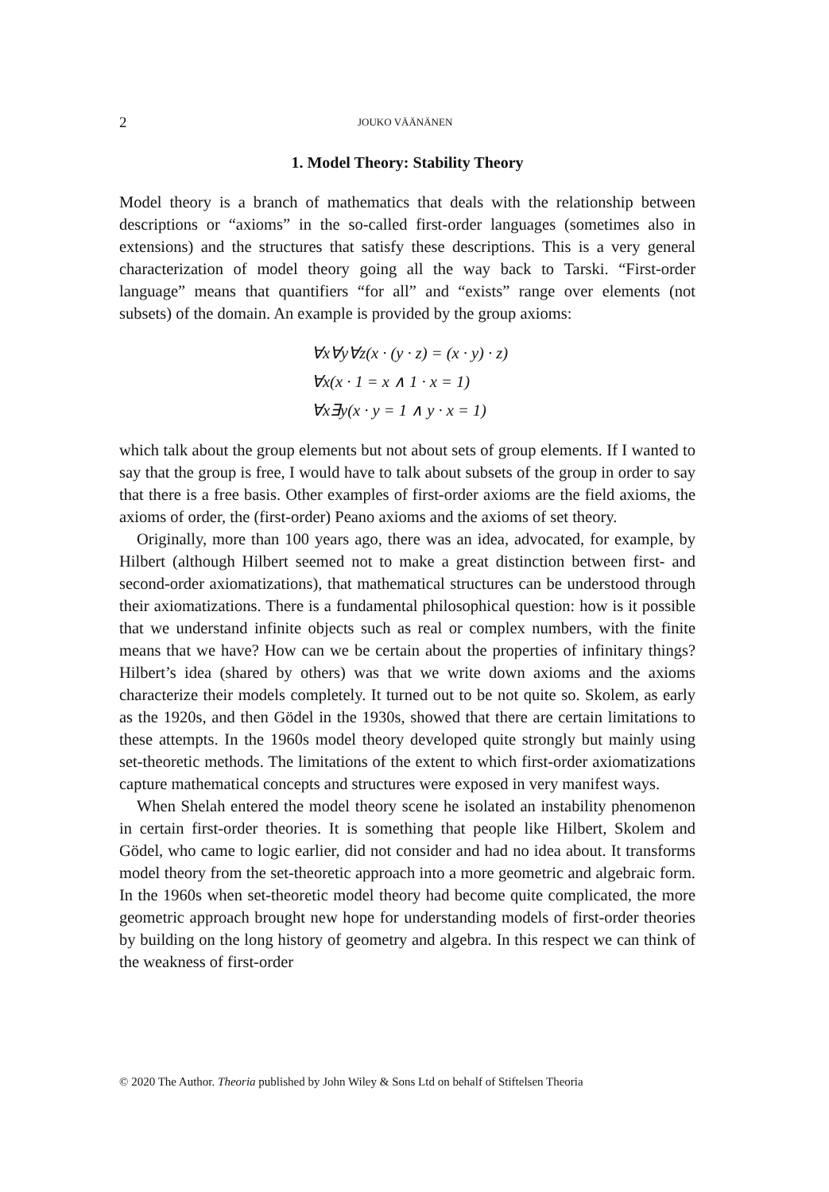2 JOUKO VÄÄNÄNEN
1. Model Theory: Stability Theory
Model theory is a branch of mathematics that deals with the relationship between descriptions or “axioms” in the so-called first-order languages (sometimes also in extensions) and the structures that satisfy these descriptions. This is a very general characterization of model theory going all the way back to Tarski. “First-order language” means that quantifiers “for all” and “exists” range over elements (not subsets) of the domain. An example is provided by the group axioms:
∀x∀y∀z(x · (y · z) = (x · y) · z)
∀x(x · 1 = x ∧ 1 · x = 1)
∀x∃y(x · y = 1 ∧ y · x = 1)
which talk about the group elements but not about sets of group elements. If I wanted to say that the group is free, I would have to talk about subsets of the group in order to say that there is a free basis. Other examples of first-order axioms are the field axioms, the axioms of order, the (first-order) Peano axioms and the axioms of set theory.
Originally, more than 100 years ago, there was an idea, advocated, for example, by Hilbert (although Hilbert seemed not to make a great distinction between first- and second-order axiomatizations), that mathematical structures can be understood through their axiomatizations. There is a fundamental philosophical question: how is it possible that we understand infinite objects such as real or complex numbers, with the finite means that we have? How can we be certain about the properties of infinitary things? Hilbert’s idea (shared by others) was that we write down axioms and the axioms characterize their models completely. It turned out to be not quite so. Skolem, as early as the 1920s, and then Gödel in the 1930s, showed that there are certain limitations to these attempts. In the 1960s model theory developed quite strongly but mainly using set-theoretic methods. The limitations of the extent to which first-order axiomatizations capture mathematical concepts and structures were exposed in very manifest ways.
When Shelah entered the model theory scene he isolated an instability phenomenon in certain first-order theories. It is something that people like Hilbert, Skolem and Gödel, who came to logic earlier, did not consider and had no idea about. It transforms model theory from the set-theoretic approach into a more geometric and algebraic form. In the 1960s when set-theoretic model theory had become quite complicated, the more geometric approach brought new hope for understanding models of first-order theories by building on the long history of geometry and algebra. In this respect we can think of the weakness of first-order
© 2020 The Author. Theoria published by John Wiley & Sons Ltd on behalf of Stiftelsen Theoria